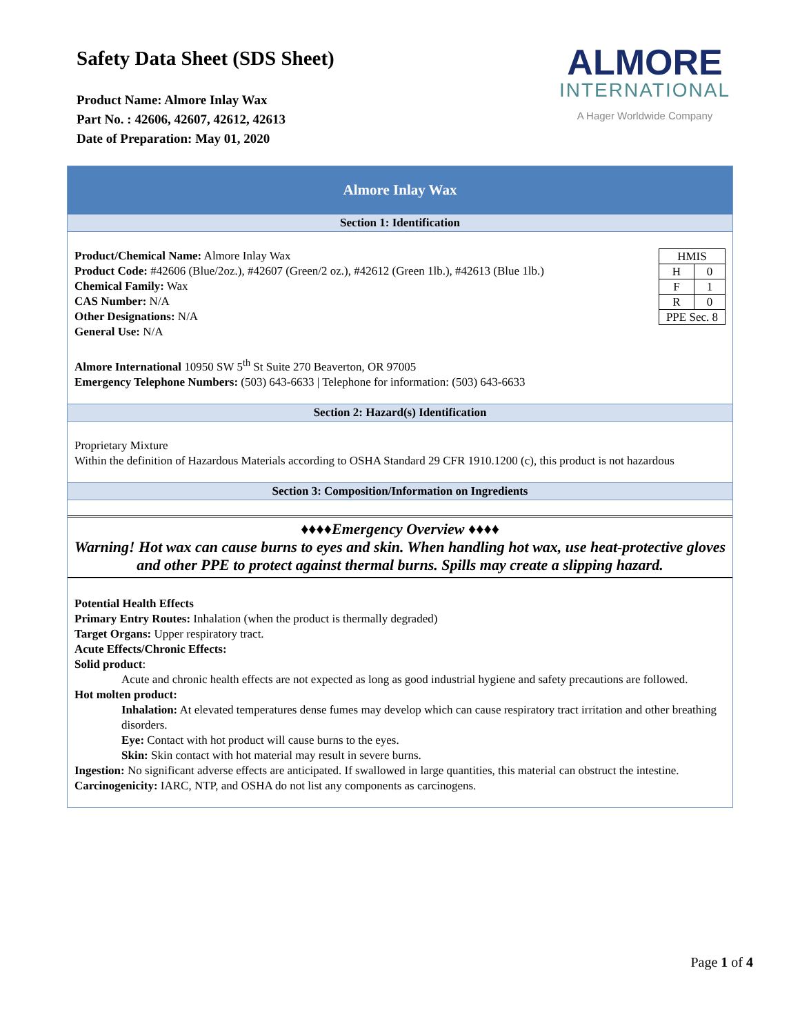Safety Data Sheet (SDS Sheet)
Product Name: Almore Inlay Wax
Part No. : 42606, 42607, 42612, 42613
Date of Preparation: May 01, 2020
ALMORE
INTERNATIONAL
A Hager Worldwide Company
Almore Inlay Wax
Section 1: Identification
| HMIS | |
| H | 0 |
| F | 1 |
| R | 0 |
| PPE Sec. 8 | |
Product/Chemical Name: Almore Inlay Wax
Product Code: #42606 (Blue/2oz.), #42607 (Green/2 oz.), #42612 (Green 1lb.), #42613 (Blue 1lb.)
Chemical Family: Wax
CAS Number: N/A
Other Designations: N/A
General Use: N/A
Almore International 10950 SW 5<sup>th</sup> St Suite 270 Beaverton, OR 97005
Emergency Telephone Numbers: (503) 643-6633 | Telephone for information: (503) 643-6633
Section 2: Hazard(s) Identification
Proprietary Mixture
Within the definition of Hazardous Materials according to OSHA Standard 29 CFR 1910.1200 (c), this product is not hazardous
Section 3: Composition/Information on Ingredients
♦♦♦♦Emergency Overview ♦♦♦♦
Warning! Hot wax can cause burns to eyes and skin. When handling hot wax, use heat-protective gloves and other PPE to protect against thermal burns. Spills may create a slipping hazard.
Potential Health Effects
Primary Entry Routes: Inhalation (when the product is thermally degraded)
Target Organs: Upper respiratory tract.
Acute Effects/Chronic Effects:
Solid product:
Acute and chronic health effects are not expected as long as good industrial hygiene and safety precautions are followed.
Hot molten product:
Inhalation: At elevated temperatures dense fumes may develop which can cause respiratory tract irritation and other breathing disorders.
Eye: Contact with hot product will cause burns to the eyes.
Skin: Skin contact with hot material may result in severe burns.
Ingestion: No significant adverse effects are anticipated. If swallowed in large quantities, this material can obstruct the intestine.
Carcinogenicity: IARC, NTP, and OSHA do not list any components as carcinogens.
Page 1 of 4